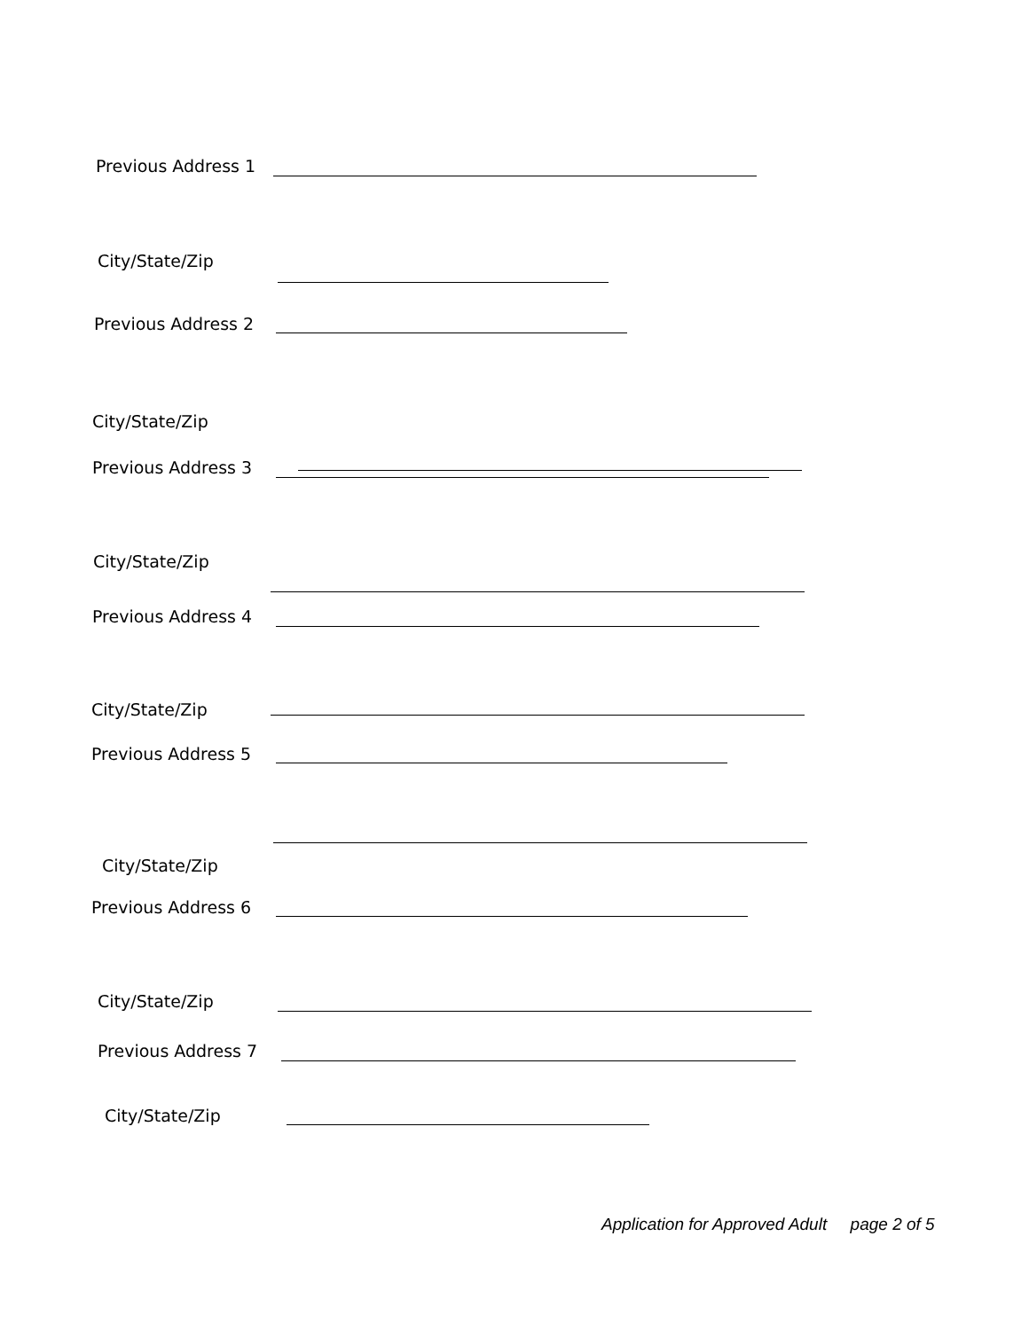Previous Address 1
City/State/Zip
Previous Address 2
City/State/Zip
Previous Address 3
City/State/Zip
Previous Address 4
City/State/Zip
Previous Address 5
City/State/Zip
Previous Address 6
City/State/Zip
Previous Address 7
City/State/Zip
Application for Approved Adult page 2 of 5